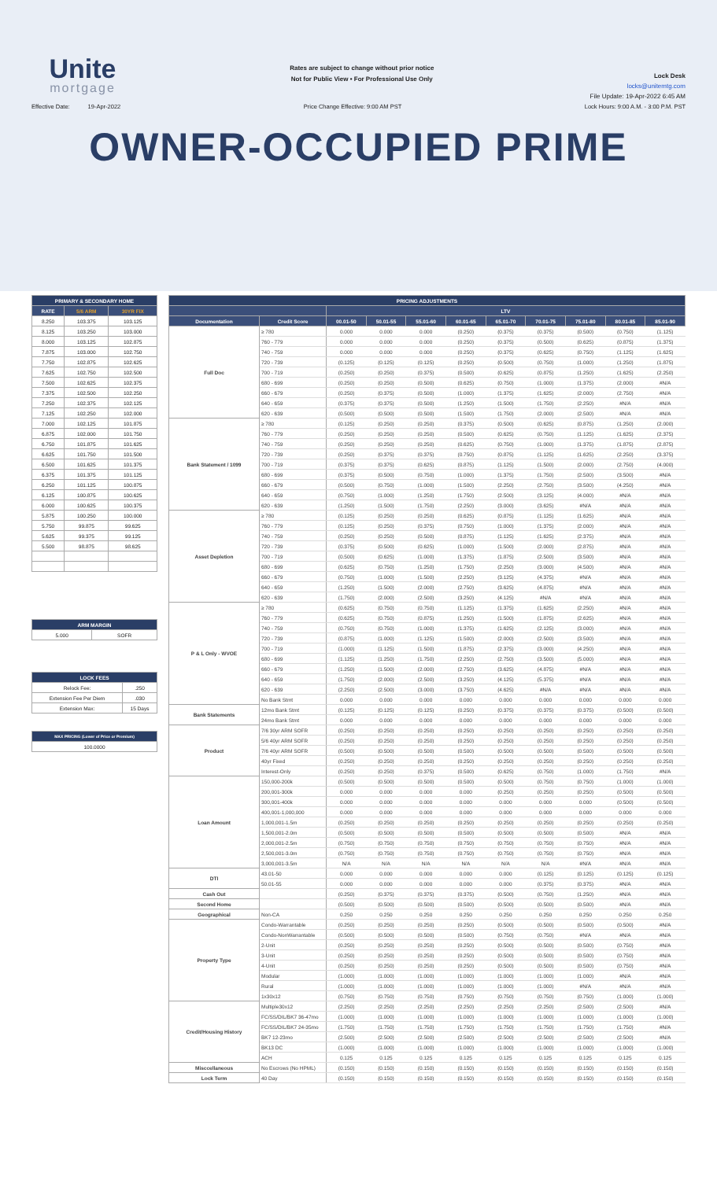Unite
mortgage
Rates are subject to change without prior notice
Not for Public View • For Professional Use Only
Lock Desk
locks@unitemtg.com
File Update: 19-Apr-2022 6:45 AM
Effective Date: 19-Apr-2022 Price Change Effective: 9:00 AM PST Lock Hours: 9:00 A.M. - 3:00 P.M. PST
OWNER-OCCUPIED PRIME
| PRIMARY & SECONDARY HOME | | |
| --- | --- | --- |
| RATE | 5/6 ARM | 30YR FIX |
| 8.250 | 103.375 | 103.125 |
| 8.125 | 103.250 | 103.000 |
| 8.000 | 103.125 | 102.875 |
| 7.875 | 103.000 | 102.750 |
| 7.750 | 102.875 | 102.625 |
| 7.625 | 102.750 | 102.500 |
| 7.500 | 102.625 | 102.375 |
| 7.375 | 102.500 | 102.250 |
| 7.250 | 102.375 | 102.125 |
| 7.125 | 102.250 | 102.000 |
| 7.000 | 102.125 | 101.875 |
| 6.875 | 102.000 | 101.750 |
| 6.750 | 101.875 | 101.625 |
| 6.625 | 101.750 | 101.500 |
| 6.500 | 101.625 | 101.375 |
| 6.375 | 101.375 | 101.125 |
| 6.250 | 101.125 | 100.875 |
| 6.125 | 100.875 | 100.625 |
| 6.000 | 100.625 | 100.375 |
| 5.875 | 100.250 | 100.000 |
| 5.750 | 99.875 | 99.625 |
| 5.625 | 99.375 | 99.125 |
| 5.500 | 98.875 | 98.625 |
| ARM MARGIN | |
| --- | --- |
| 5.000 | SOFR |
| LOCK FEES | |
| --- | --- |
| Relock Fee: | .250 |
| Extension Fee Per Diem | .030 |
| Extension Max: | 15 Days |
| MAX PRICING (Lower of Price or Premium) |
| --- |
| 100.0000 |
| PRICING ADJUSTMENTS | | | | | | | | | | |
| --- | --- | --- | --- | --- | --- | --- | --- | --- | --- | --- |
| | | LTV | | | | | | | | |
| Documentation | Credit Score | 00.01-50 | 50.01-55 | 55.01-60 | 60.01-65 | 65.01-70 | 70.01-75 | 75.01-80 | 80.01-85 | 85.01-90 |
| Full Doc | ≥ 780 | 0.000 | 0.000 | 0.000 | (0.250) | (0.375) | (0.375) | (0.500) | (0.750) | (1.125) |
| | 760 - 779 | 0.000 | 0.000 | 0.000 | (0.250) | (0.375) | (0.500) | (0.625) | (0.875) | (1.375) |
| | 740 - 759 | 0.000 | 0.000 | 0.000 | (0.250) | (0.375) | (0.625) | (0.750) | (1.125) | (1.625) |
| | 720 - 739 | (0.125) | (0.125) | (0.125) | (0.250) | (0.500) | (0.750) | (1.000) | (1.250) | (1.875) |
| | 700 - 719 | (0.250) | (0.250) | (0.375) | (0.500) | (0.625) | (0.875) | (1.250) | (1.625) | (2.250) |
| | 680 - 699 | (0.250) | (0.250) | (0.500) | (0.625) | (0.750) | (1.000) | (1.375) | (2.000) | #N/A |
| | 660 - 679 | (0.250) | (0.375) | (0.500) | (1.000) | (1.375) | (1.625) | (2.000) | (2.750) | #N/A |
| | 640 - 659 | (0.375) | (0.375) | (0.500) | (1.250) | (1.500) | (1.750) | (2.250) | #N/A | #N/A |
| | 620 - 639 | (0.500) | (0.500) | (0.500) | (1.500) | (1.750) | (2.000) | (2.500) | #N/A | #N/A |
| Bank Statement / 1099 | ≥ 780 | (0.125) | (0.250) | (0.250) | (0.375) | (0.500) | (0.625) | (0.875) | (1.250) | (2.000) |
| | 760 - 779 | (0.250) | (0.250) | (0.250) | (0.500) | (0.625) | (0.750) | (1.125) | (1.625) | (2.375) |
| | 740 - 759 | (0.250) | (0.250) | (0.250) | (0.625) | (0.750) | (1.000) | (1.375) | (1.875) | (2.875) |
| | 720 - 739 | (0.250) | (0.375) | (0.375) | (0.750) | (0.875) | (1.125) | (1.625) | (2.250) | (3.375) |
| | 700 - 719 | (0.375) | (0.375) | (0.625) | (0.875) | (1.125) | (1.500) | (2.000) | (2.750) | (4.000) |
| | 680 - 699 | (0.375) | (0.500) | (0.750) | (1.000) | (1.375) | (1.750) | (2.500) | (3.500) | #N/A |
| | 660 - 679 | (0.500) | (0.750) | (1.000) | (1.500) | (2.250) | (2.750) | (3.500) | (4.250) | #N/A |
| | 640 - 659 | (0.750) | (1.000) | (1.250) | (1.750) | (2.500) | (3.125) | (4.000) | #N/A | #N/A |
| | 620 - 639 | (1.250) | (1.500) | (1.750) | (2.250) | (3.000) | (3.625) | #N/A | #N/A | #N/A |
| Asset Depletion | ≥ 780 | (0.125) | (0.250) | (0.250) | (0.625) | (0.875) | (1.125) | (1.625) | #N/A | #N/A |
| | 760 - 779 | (0.125) | (0.250) | (0.375) | (0.750) | (1.000) | (1.375) | (2.000) | #N/A | #N/A |
| | 740 - 759 | (0.250) | (0.250) | (0.500) | (0.875) | (1.125) | (1.625) | (2.375) | #N/A | #N/A |
| | 720 - 739 | (0.375) | (0.500) | (0.625) | (1.000) | (1.500) | (2.000) | (2.875) | #N/A | #N/A |
| | 700 - 719 | (0.500) | (0.625) | (1.000) | (1.375) | (1.875) | (2.500) | (3.500) | #N/A | #N/A |
| | 680 - 699 | (0.625) | (0.750) | (1.250) | (1.750) | (2.250) | (3.000) | (4.500) | #N/A | #N/A |
| | 660 - 679 | (0.750) | (1.000) | (1.500) | (2.250) | (3.125) | (4.375) | #N/A | #N/A | #N/A |
| | 640 - 659 | (1.250) | (1.500) | (2.000) | (2.750) | (3.625) | (4.875) | #N/A | #N/A | #N/A |
| | 620 - 639 | (1.750) | (2.000) | (2.500) | (3.250) | (4.125) | #N/A | #N/A | #N/A | #N/A |
| P & L Only - WVOE | ≥ 780 | (0.625) | (0.750) | (0.750) | (1.125) | (1.375) | (1.625) | (2.250) | #N/A | #N/A |
| | 760 - 779 | (0.625) | (0.750) | (0.875) | (1.250) | (1.500) | (1.875) | (2.625) | #N/A | #N/A |
| | 740 - 759 | (0.750) | (0.750) | (1.000) | (1.375) | (1.625) | (2.125) | (3.000) | #N/A | #N/A |
| | 720 - 739 | (0.875) | (1.000) | (1.125) | (1.500) | (2.000) | (2.500) | (3.500) | #N/A | #N/A |
| | 700 - 719 | (1.000) | (1.125) | (1.500) | (1.875) | (2.375) | (3.000) | (4.250) | #N/A | #N/A |
| | 680 - 699 | (1.125) | (1.250) | (1.750) | (2.250) | (2.750) | (3.500) | (5.000) | #N/A | #N/A |
| | 660 - 679 | (1.250) | (1.500) | (2.000) | (2.750) | (3.625) | (4.875) | #N/A | #N/A | #N/A |
| | 640 - 659 | (1.750) | (2.000) | (2.500) | (3.250) | (4.125) | (5.375) | #N/A | #N/A | #N/A |
| | 620 - 639 | (2.250) | (2.500) | (3.000) | (3.750) | (4.625) | #N/A | #N/A | #N/A | #N/A |
| | No Bank Stmt | 0.000 | 0.000 | 0.000 | 0.000 | 0.000 | 0.000 | 0.000 | 0.000 | 0.000 |
| Bank Statements | 12mo Bank Stmt | (0.125) | (0.125) | (0.125) | (0.250) | (0.375) | (0.375) | (0.375) | (0.500) | (0.500) |
| | 24mo Bank Stmt | 0.000 | 0.000 | 0.000 | 0.000 | 0.000 | 0.000 | 0.000 | 0.000 | 0.000 |
| Product | 7/6 30yr ARM SOFR | (0.250) | (0.250) | (0.250) | (0.250) | (0.250) | (0.250) | (0.250) | (0.250) | (0.250) |
| | 5/6 40yr ARM SOFR | (0.250) | (0.250) | (0.250) | (0.250) | (0.250) | (0.250) | (0.250) | (0.250) | (0.250) |
| | 7/6 40yr ARM SOFR | (0.500) | (0.500) | (0.500) | (0.500) | (0.500) | (0.500) | (0.500) | (0.500) | (0.500) |
| | 40yr Fixed | (0.250) | (0.250) | (0.250) | (0.250) | (0.250) | (0.250) | (0.250) | (0.250) | (0.250) |
| | Interest-Only | (0.250) | (0.250) | (0.375) | (0.500) | (0.625) | (0.750) | (1.000) | (1.750) | #N/A |
| Loan Amount | 150,000-200k | (0.500) | (0.500) | (0.500) | (0.500) | (0.500) | (0.750) | (0.750) | (1.000) | (1.000) |
| | 200,001-300k | 0.000 | 0.000 | 0.000 | 0.000 | (0.250) | (0.250) | (0.250) | (0.500) | (0.500) |
| | 300,001-400k | 0.000 | 0.000 | 0.000 | 0.000 | 0.000 | 0.000 | 0.000 | (0.500) | (0.500) |
| | 400,001-1,000,000 | 0.000 | 0.000 | 0.000 | 0.000 | 0.000 | 0.000 | 0.000 | 0.000 | 0.000 |
| | 1,000,001-1.5m | (0.250) | (0.250) | (0.250) | (0.250) | (0.250) | (0.250) | (0.250) | (0.250) | (0.250) |
| | 1,500,001-2.0m | (0.500) | (0.500) | (0.500) | (0.500) | (0.500) | (0.500) | (0.500) | #N/A | #N/A |
| | 2,000,001-2.5m | (0.750) | (0.750) | (0.750) | (0.750) | (0.750) | (0.750) | (0.750) | #N/A | #N/A |
| | 2,500,001-3.0m | (0.750) | (0.750) | (0.750) | (0.750) | (0.750) | (0.750) | (0.750) | #N/A | #N/A |
| | 3,000,001-3.5m | N/A | N/A | N/A | N/A | N/A | N/A | #N/A | #N/A | #N/A |
| DTI | 43.01-50 | 0.000 | 0.000 | 0.000 | 0.000 | 0.000 | (0.125) | (0.125) | (0.125) | (0.125) |
| | 50.01-55 | 0.000 | 0.000 | 0.000 | 0.000 | 0.000 | (0.375) | (0.375) | #N/A | #N/A |
| Cash Out | | (0.250) | (0.375) | (0.375) | (0.375) | (0.500) | (0.750) | (1.250) | #N/A | #N/A |
| Second Home | | (0.500) | (0.500) | (0.500) | (0.500) | (0.500) | (0.500) | (0.500) | #N/A | #N/A |
| Geographical | Non-CA | 0.250 | 0.250 | 0.250 | 0.250 | 0.250 | 0.250 | 0.250 | 0.250 | 0.250 |
| Property Type | Condo-Warrantable | (0.250) | (0.250) | (0.250) | (0.250) | (0.500) | (0.500) | (0.500) | (0.500) | #N/A |
| | Condo-NonWarrantable | (0.500) | (0.500) | (0.500) | (0.500) | (0.750) | (0.750) | #N/A | #N/A | #N/A |
| | 2-Unit | (0.250) | (0.250) | (0.250) | (0.250) | (0.500) | (0.500) | (0.500) | (0.750) | #N/A |
| | 3-Unit | (0.250) | (0.250) | (0.250) | (0.250) | (0.500) | (0.500) | (0.500) | (0.750) | #N/A |
| | 4-Unit | (0.250) | (0.250) | (0.250) | (0.250) | (0.500) | (0.500) | (0.500) | (0.750) | #N/A |
| | Modular | (1.000) | (1.000) | (1.000) | (1.000) | (1.000) | (1.000) | (1.000) | #N/A | #N/A |
| | Rural | (1.000) | (1.000) | (1.000) | (1.000) | (1.000) | (1.000) | #N/A | #N/A | #N/A |
| | 1x30x12 | (0.750) | (0.750) | (0.750) | (0.750) | (0.750) | (0.750) | (0.750) | (1.000) | (1.000) |
| Credit/Housing History | Multiple30x12 | (2.250) | (2.250) | (2.250) | (2.250) | (2.250) | (2.250) | (2.500) | (2.500) | #N/A |
| | FC/SS/DIL/BK7 36-47mo | (1.000) | (1.000) | (1.000) | (1.000) | (1.000) | (1.000) | (1.000) | (1.000) | (1.000) |
| | FC/SS/DIL/BK7 24-35mo | (1.750) | (1.750) | (1.750) | (1.750) | (1.750) | (1.750) | (1.750) | (1.750) | #N/A |
| | BK7 12-23mo | (2.500) | (2.500) | (2.500) | (2.500) | (2.500) | (2.500) | (2.500) | (2.500) | #N/A |
| | BK13 DC | (1.000) | (1.000) | (1.000) | (1.000) | (1.000) | (1.000) | (1.000) | (1.000) | (1.000) |
| | ACH | 0.125 | 0.125 | 0.125 | 0.125 | 0.125 | 0.125 | 0.125 | 0.125 | 0.125 |
| Misccellaneous | No Escrows (No HPML) | (0.150) | (0.150) | (0.150) | (0.150) | (0.150) | (0.150) | (0.150) | (0.150) | (0.150) |
| Lock Term | 40 Day | (0.150) | (0.150) | (0.150) | (0.150) | (0.150) | (0.150) | (0.150) | (0.150) | (0.150) |